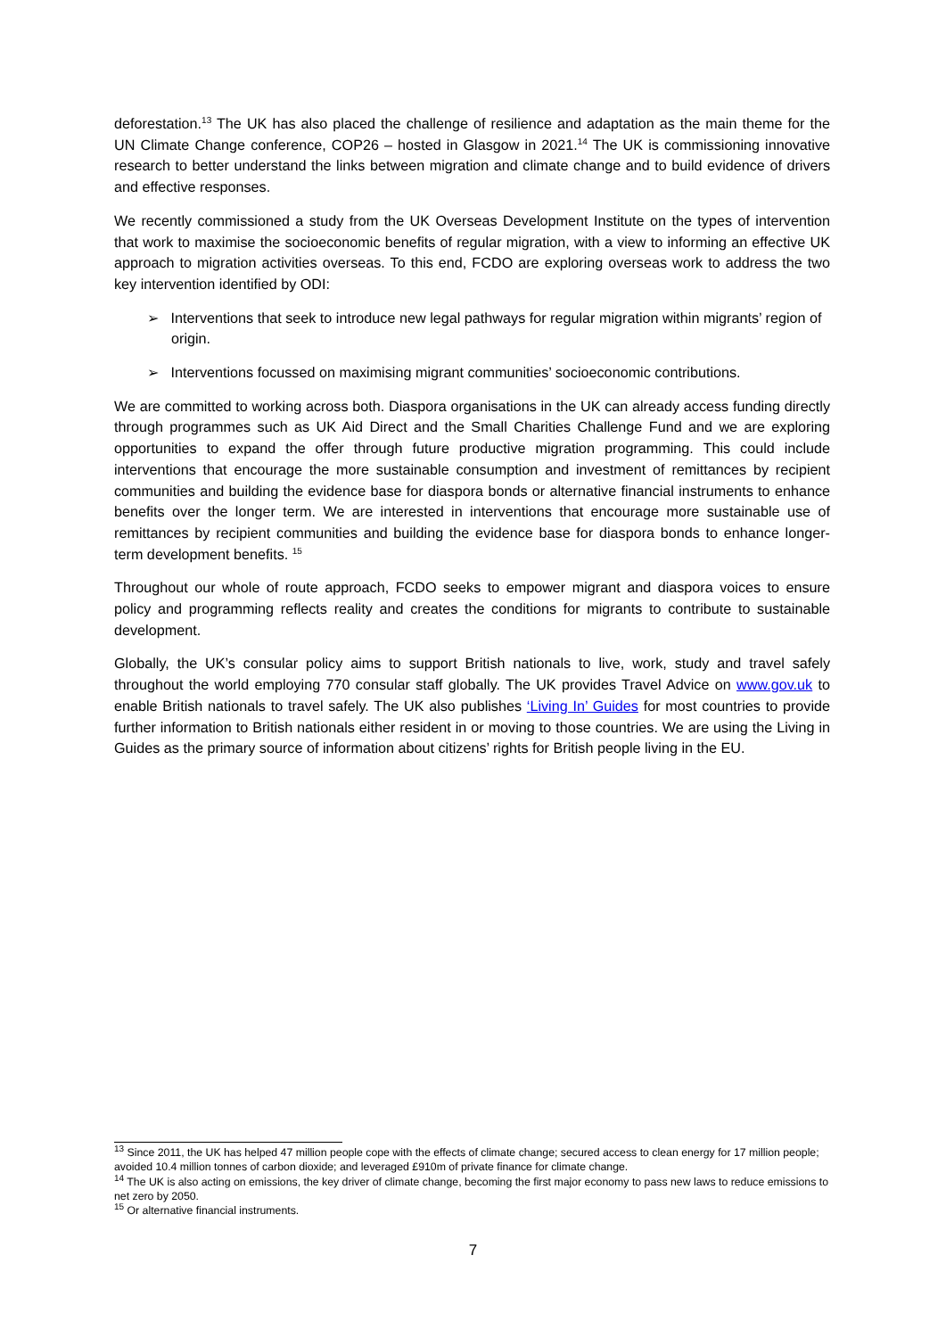deforestation.<sup>13</sup> The UK has also placed the challenge of resilience and adaptation as the main theme for the UN Climate Change conference, COP26 – hosted in Glasgow in 2021.<sup>14</sup> The UK is commissioning innovative research to better understand the links between migration and climate change and to build evidence of drivers and effective responses.
We recently commissioned a study from the UK Overseas Development Institute on the types of intervention that work to maximise the socioeconomic benefits of regular migration, with a view to informing an effective UK approach to migration activities overseas. To this end, FCDO are exploring overseas work to address the two key intervention identified by ODI:
➢ Interventions that seek to introduce new legal pathways for regular migration within migrants’ region of origin.
➢ Interventions focussed on maximising migrant communities’ socioeconomic contributions.
We are committed to working across both. Diaspora organisations in the UK can already access funding directly through programmes such as UK Aid Direct and the Small Charities Challenge Fund and we are exploring opportunities to expand the offer through future productive migration programming. This could include interventions that encourage the more sustainable consumption and investment of remittances by recipient communities and building the evidence base for diaspora bonds or alternative financial instruments to enhance benefits over the longer term. We are interested in interventions that encourage more sustainable use of remittances by recipient communities and building the evidence base for diaspora bonds to enhance longer-term development benefits. <sup>15</sup>
Throughout our whole of route approach, FCDO seeks to empower migrant and diaspora voices to ensure policy and programming reflects reality and creates the conditions for migrants to contribute to sustainable development.
Globally, the UK’s consular policy aims to support British nationals to live, work, study and travel safely throughout the world employing 770 consular staff globally. The UK provides Travel Advice on www.gov.uk to enable British nationals to travel safely. The UK also publishes ‘Living In’ Guides for most countries to provide further information to British nationals either resident in or moving to those countries. We are using the Living in Guides as the primary source of information about citizens’ rights for British people living in the EU.
<sup>13</sup> Since 2011, the UK has helped 47 million people cope with the effects of climate change; secured access to clean energy for 17 million people; avoided 10.4 million tonnes of carbon dioxide; and leveraged £910m of private finance for climate change.
<sup>14</sup> The UK is also acting on emissions, the key driver of climate change, becoming the first major economy to pass new laws to reduce emissions to net zero by 2050.
<sup>15</sup> Or alternative financial instruments.
7